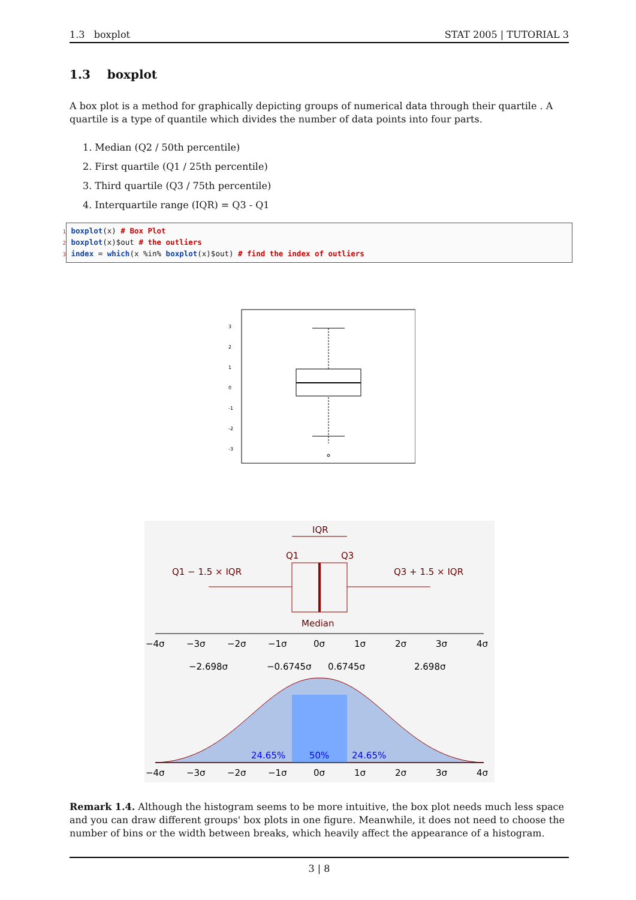1.3 boxplot STAT 2005 | TUTORIAL 3
1.3 boxplot
A box plot is a method for graphically depicting groups of numerical data through their quartile . A quartile is a type of quantile which divides the number of data points into four parts.
1. Median (Q2 / 50th percentile)
2. First quartile (Q1 / 25th percentile)
3. Third quartile (Q3 / 75th percentile)
4. Interquartile range (IQR) = Q3 - Q1
1 boxplot(x) # Box Plot
2 boxplot(x)$out # the outliers
3 index = which(x %in% boxplot(x)$out) # find the index of outliers
3
2
1
0
-1
-2
-3
IQR
Q1
Q3
Q1 − 1.5 × IQR
Q3 + 1.5 × IQR
Median
−4σ
−3σ
−2σ
−1σ
0σ
1σ
2σ
3σ
4σ
−2.698σ
−0.6745σ
0.6745σ
2.698σ
24.65%
50%
24.65%
−4σ
−3σ
−2σ
−1σ
0σ
1σ
2σ
3σ
4σ
Remark 1.4. Although the histogram seems to be more intuitive, the box plot needs much less space and you can draw different groups' box plots in one figure. Meanwhile, it does not need to choose the number of bins or the width between breaks, which heavily affect the appearance of a histogram.
3 | 8